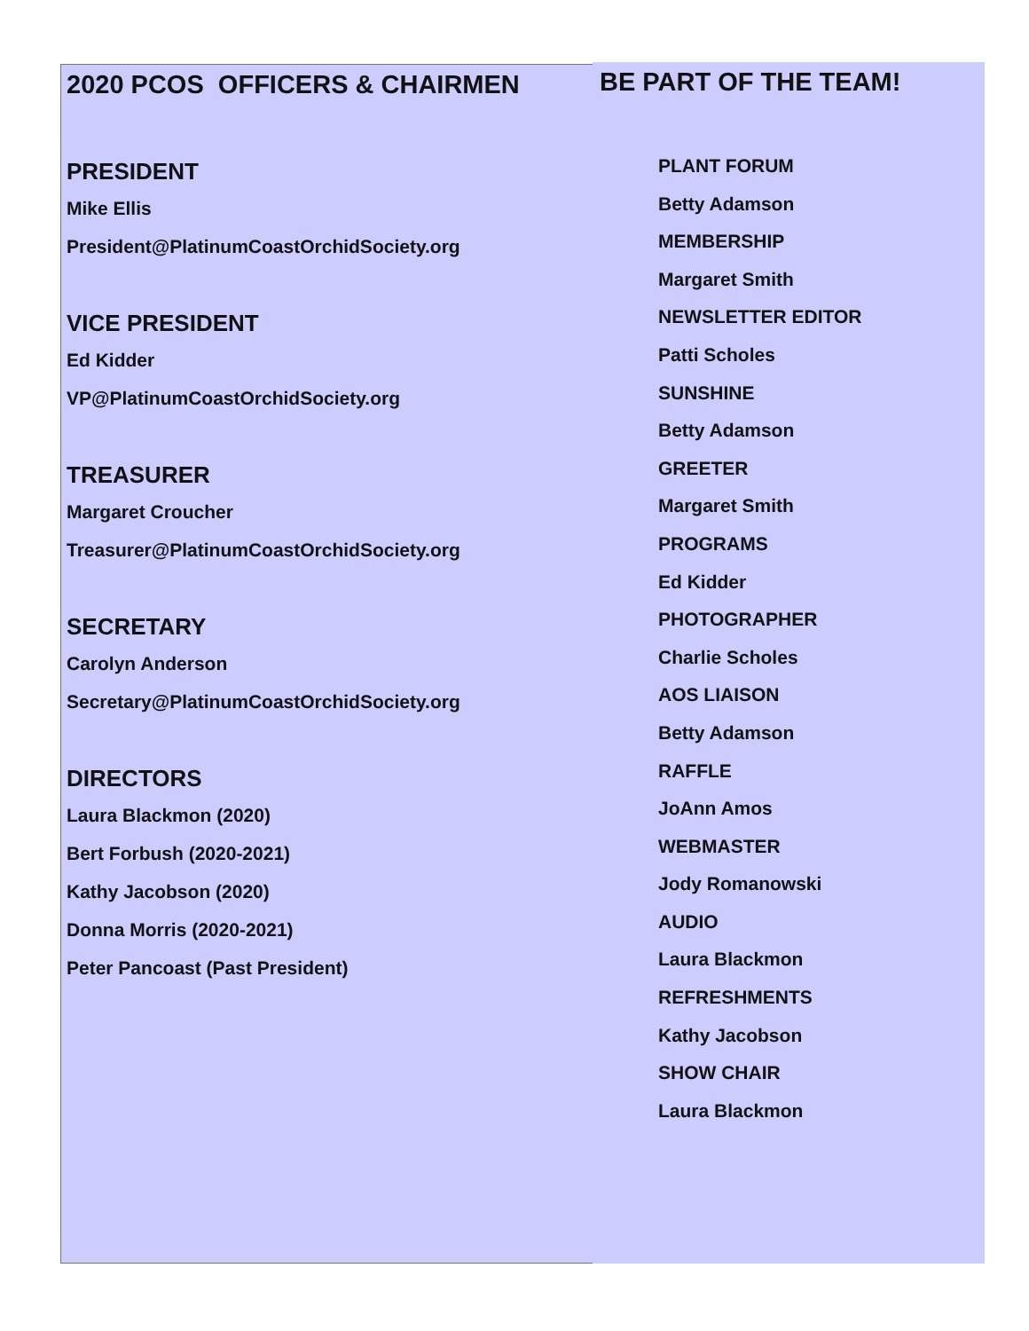2020 PCOS OFFICERS & CHAIRMEN
PRESIDENT
Mike Ellis
President@PlatinumCoastOrchidSociety.org
VICE PRESIDENT
Ed Kidder
VP@PlatinumCoastOrchidSociety.org
TREASURER
Margaret Croucher
Treasurer@PlatinumCoastOrchidSociety.org
SECRETARY
Carolyn Anderson
Secretary@PlatinumCoastOrchidSociety.org
DIRECTORS
Laura Blackmon (2020)
Bert Forbush (2020-2021)
Kathy Jacobson (2020)
Donna Morris (2020-2021)
Peter Pancoast (Past President)
BE PART OF THE TEAM!
PLANT FORUM
Betty Adamson
MEMBERSHIP
Margaret Smith
NEWSLETTER EDITOR
Patti Scholes
SUNSHINE
Betty Adamson
GREETER
Margaret Smith
PROGRAMS
Ed Kidder
PHOTOGRAPHER
Charlie Scholes
AOS LIAISON
Betty Adamson
RAFFLE
JoAnn Amos
WEBMASTER
Jody Romanowski
AUDIO
Laura Blackmon
REFRESHMENTS
Kathy Jacobson
SHOW CHAIR
Laura Blackmon